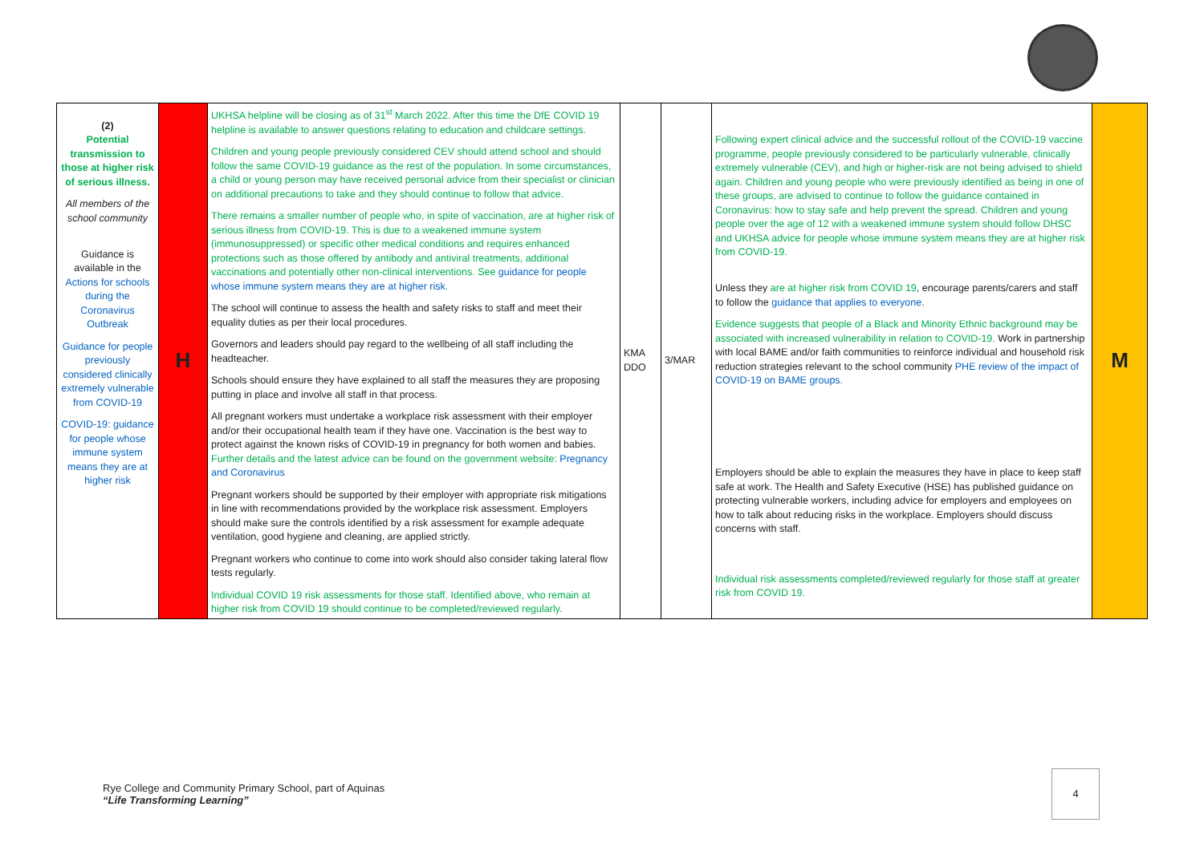| (2) Potential transmission to those at higher risk of serious illness. All members of the school community Guidance is available in the Actions for schools during the Coronavirus Outbreak Guidance for people previously considered clinically extremely vulnerable from COVID-19 COVID-19: guidance for people whose immune system means they are at higher risk | H | UKHSA helpline will be closing as of 31<sup>st</sup> March 2022. After this time the DfE COVID 19 helpline is available to answer questions relating to education and childcare settings. Children and young people previously considered CEV should attend school and should follow the same COVID-19 guidance as the rest of the population. In some circumstances, a child or young person may have received personal advice from their specialist or clinician on additional precautions to take and they should continue to follow that advice. There remains a smaller number of people who, in spite of vaccination, are at higher risk of serious illness from COVID-19. This is due to a weakened immune system (immunosuppressed) or specific other medical conditions and requires enhanced protections such as those offered by antibody and antiviral treatments, additional vaccinations and potentially other non-clinical interventions. See guidance for people whose immune system means they are at higher risk . The school will continue to assess the health and safety risks to staff and meet their equality duties as per their local procedures. Governors and leaders should pay regard to the wellbeing of all staff including the headteacher. Schools should ensure they have explained to all staff the measures they are proposing putting in place and involve all staff in that process. All pregnant workers must undertake a workplace risk assessment with their employer and/or their occupational health team if they have one. Vaccination is the best way to protect against the known risks of COVID-19 in pregnancy for both women and babies. Further details and the latest advice can be found on the government website: Pregnancy and Coronavirus Pregnant workers should be supported by their employer with appropriate risk mitigations in line with recommendations provided by the workplace risk assessment. Employers should make sure the controls identified by a risk assessment for example adequate ventilation, good hygiene and cleaning, are applied strictly. Pregnant workers who continue to come into work should also consider taking lateral flow tests regularly. Individual COVID 19 risk assessments for those staff. Identified above, who remain at higher risk from COVID 19 should continue to be completed/reviewed regularly. | KMA DDO | 3/MAR | Following expert clinical advice and the successful rollout of the COVID-19 vaccine programme, people previously considered to be particularly vulnerable, clinically extremely vulnerable (CEV), and high or higher-risk are not being advised to shield again. Children and young people who were previously identified as being in one of these groups, are advised to continue to follow the guidance contained in Coronavirus: how to stay safe and help prevent the spread. Children and young people over the age of 12 with a weakened immune system should follow DHSC and UKHSA advice for people whose immune system means they are at higher risk from COVID-19. Unless they are at higher risk from COVID 19 , encourage parents/carers and staff to follow the guidance that applies to everyone . Evidence suggests that people of a Black and Minority Ethnic background may be associated with increased vulnerability in relation to COVID-19. Work in partnership with local BAME and/or faith communities to reinforce individual and household risk reduction strategies relevant to the school community PHE review of the impact of COVID-19 on BAME groups. Employers should be able to explain the measures they have in place to keep staff safe at work. The Health and Safety Executive (HSE) has published guidance on protecting vulnerable workers, including advice for employers and employees on how to talk about reducing risks in the workplace. Employers should discuss concerns with staff. Individual risk assessments completed/reviewed regularly for those staff at greater risk from COVID 19. | M |
Rye College and Community Primary School, part of Aquinas
“Life Transforming Learning”
4